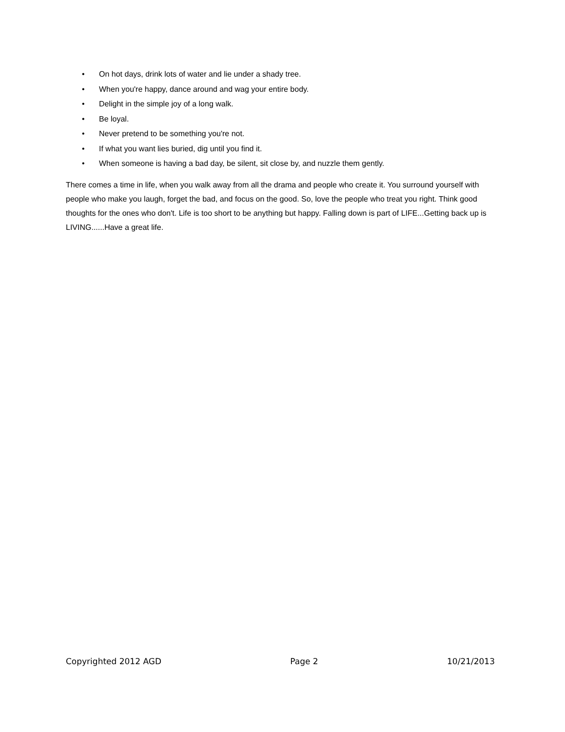• On hot days, drink lots of water and lie under a shady tree.
• When you're happy, dance around and wag your entire body.
• Delight in the simple joy of a long walk.
• Be loyal.
• Never pretend to be something you're not.
• If what you want lies buried, dig until you find it.
• When someone is having a bad day, be silent, sit close by, and nuzzle them gently.
There comes a time in life, when you walk away from all the drama and people who create it. You surround yourself with people who make you laugh, forget the bad, and focus on the good. So, love the people who treat you right. Think good thoughts for the ones who don't. Life is too short to be anything but happy. Falling down is part of LIFE...Getting back up is LIVING......Have a great life.
Copyrighted 2012 AGD Page 2 10/21/2013